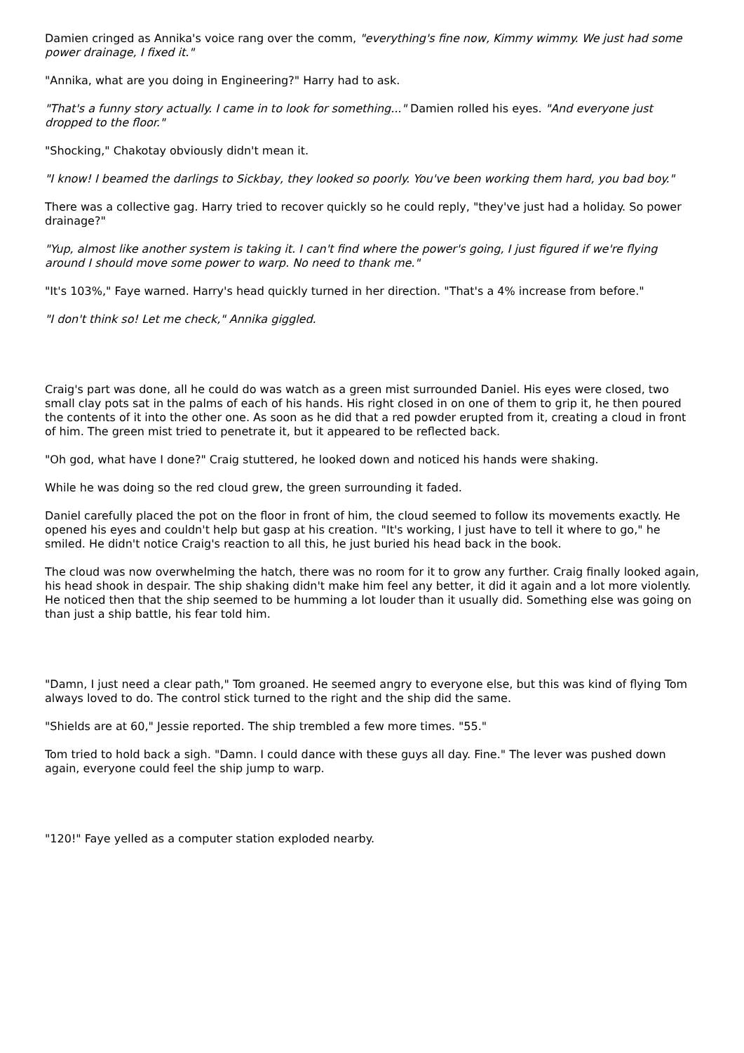Damien cringed as Annika's voice rang over the comm, "everything's fine now, Kimmy wimmy. We just had some power drainage, I fixed it."
"Annika, what are you doing in Engineering?" Harry had to ask.
"That's a funny story actually. I came in to look for something..." Damien rolled his eyes. "And everyone just dropped to the floor."
"Shocking," Chakotay obviously didn't mean it.
"I know! I beamed the darlings to Sickbay, they looked so poorly. You've been working them hard, you bad boy."
There was a collective gag. Harry tried to recover quickly so he could reply, "they've just had a holiday. So power drainage?"
"Yup, almost like another system is taking it. I can't find where the power's going, I just figured if we're flying around I should move some power to warp. No need to thank me."
"It's 103%," Faye warned. Harry's head quickly turned in her direction. "That's a 4% increase from before."
"I don't think so! Let me check," Annika giggled.
Craig's part was done, all he could do was watch as a green mist surrounded Daniel. His eyes were closed, two small clay pots sat in the palms of each of his hands. His right closed in on one of them to grip it, he then poured the contents of it into the other one. As soon as he did that a red powder erupted from it, creating a cloud in front of him. The green mist tried to penetrate it, but it appeared to be reflected back.
"Oh god, what have I done?" Craig stuttered, he looked down and noticed his hands were shaking.
While he was doing so the red cloud grew, the green surrounding it faded.
Daniel carefully placed the pot on the floor in front of him, the cloud seemed to follow its movements exactly. He opened his eyes and couldn't help but gasp at his creation. "It's working, I just have to tell it where to go," he smiled. He didn't notice Craig's reaction to all this, he just buried his head back in the book.
The cloud was now overwhelming the hatch, there was no room for it to grow any further. Craig finally looked again, his head shook in despair. The ship shaking didn't make him feel any better, it did it again and a lot more violently. He noticed then that the ship seemed to be humming a lot louder than it usually did. Something else was going on than just a ship battle, his fear told him.
"Damn, I just need a clear path," Tom groaned. He seemed angry to everyone else, but this was kind of flying Tom always loved to do. The control stick turned to the right and the ship did the same.
"Shields are at 60," Jessie reported. The ship trembled a few more times. "55."
Tom tried to hold back a sigh. "Damn. I could dance with these guys all day. Fine." The lever was pushed down again, everyone could feel the ship jump to warp.
"120!" Faye yelled as a computer station exploded nearby.